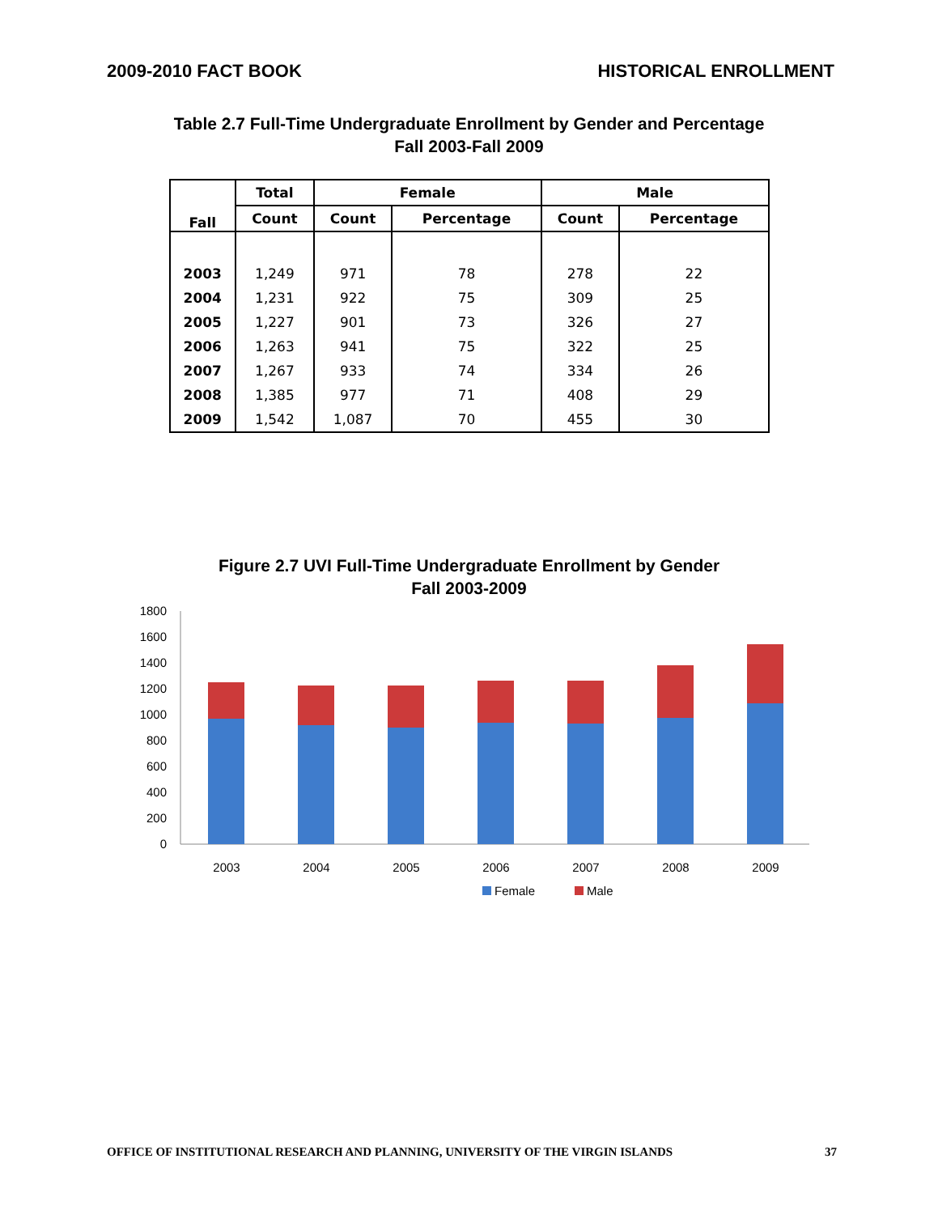2009-2010 FACT BOOK HISTORICAL ENROLLMENT
Table 2.7 Full-Time Undergraduate Enrollment by Gender and Percentage
Fall 2003-Fall 2009
| Fall | Total | Female | | Male | |
| --- | --- | --- | --- | --- | --- |
| | Count | Count | Percentage | Count | Percentage |
| 2003 | 1,249 | 971 | 78 | 278 | 22 |
| 2004 | 1,231 | 922 | 75 | 309 | 25 |
| 2005 | 1,227 | 901 | 73 | 326 | 27 |
| 2006 | 1,263 | 941 | 75 | 322 | 25 |
| 2007 | 1,267 | 933 | 74 | 334 | 26 |
| 2008 | 1,385 | 977 | 71 | 408 | 29 |
| 2009 | 1,542 | 1,087 | 70 | 455 | 30 |
Figure 2.7 UVI Full-Time Undergraduate Enrollment by Gender
Fall 2003-2009
1800
1600
1400
1200
1000
800
600
400
200
0
2003
2004
2005
2006
2007
2008
2009
Female
Male
OFFICE OF INSTITUTIONAL RESEARCH AND PLANNING, UNIVERSITY OF THE VIRGIN ISLANDS 37